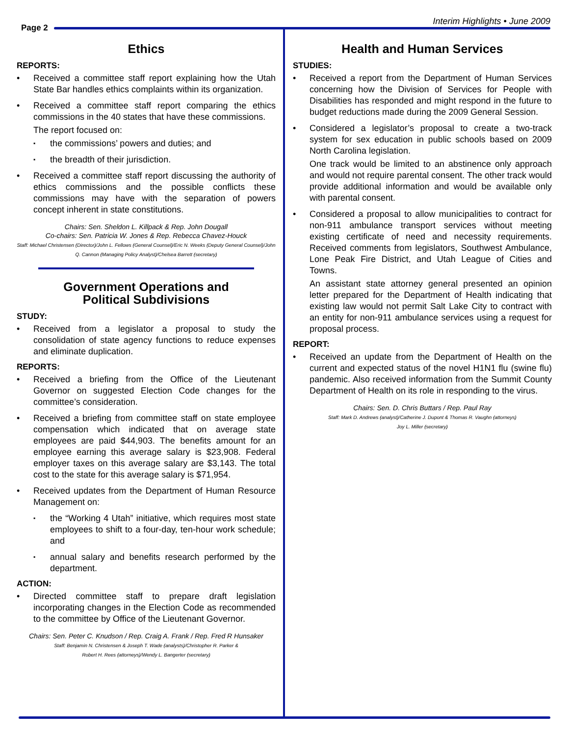Page 2
Interim Highlights • June 2009
Ethics
REPORTS:
Received a committee staff report explaining how the Utah State Bar handles ethics complaints within its organization.
Received a committee staff report comparing the ethics commissions in the 40 states that have these commissions.
The report focused on:
the commissions’ powers and duties; and
the breadth of their jurisdiction.
Received a committee staff report discussing the authority of ethics commissions and the possible conflicts these commissions may have with the separation of powers concept inherent in state constitutions.
Chairs: Sen. Sheldon L. Killpack & Rep. John Dougall
Co-chairs: Sen. Patricia W. Jones & Rep. Rebecca Chavez-Houck
Staff: Michael Christensen (Director)/John L. Fellows (General Counsel)/Eric N. Weeks (Deputy General Counsel)/John Q. Cannon (Managing Policy Analyst)/Chelsea Barrett (secretary)
Government Operations and
Political Subdivisions
STUDY:
Received from a legislator a proposal to study the consolidation of state agency functions to reduce expenses and eliminate duplication.
REPORTS:
Received a briefing from the Office of the Lieutenant Governor on suggested Election Code changes for the committee’s consideration.
Received a briefing from committee staff on state employee compensation which indicated that on average state employees are paid $44,903. The benefits amount for an employee earning this average salary is $23,908. Federal employer taxes on this average salary are $3,143. The total cost to the state for this average salary is $71,954.
Received updates from the Department of Human Resource Management on:
the “Working 4 Utah” initiative, which requires most state employees to shift to a four-day, ten-hour work schedule; and
annual salary and benefits research performed by the department.
ACTION:
Directed committee staff to prepare draft legislation incorporating changes in the Election Code as recommended to the committee by Office of the Lieutenant Governor.
Chairs: Sen. Peter C. Knudson / Rep. Craig A. Frank / Rep. Fred R Hunsaker
Staff: Benjamin N. Christensen & Joseph T. Wade (analysts)/Christopher R. Parker &
Robert H. Rees (attorneys)/Wendy L. Bangerter (secretary)
Health and Human Services
STUDIES:
Received a report from the Department of Human Services concerning how the Division of Services for People with Disabilities has responded and might respond in the future to budget reductions made during the 2009 General Session.
Considered a legislator’s proposal to create a two-track system for sex education in public schools based on 2009 North Carolina legislation.
One track would be limited to an abstinence only approach and would not require parental consent. The other track would provide additional information and would be available only with parental consent.
Considered a proposal to allow municipalities to contract for non-911 ambulance transport services without meeting existing certificate of need and necessity requirements. Received comments from legislators, Southwest Ambulance, Lone Peak Fire District, and Utah League of Cities and Towns.
An assistant state attorney general presented an opinion letter prepared for the Department of Health indicating that existing law would not permit Salt Lake City to contract with an entity for non-911 ambulance services using a request for proposal process.
REPORT:
Received an update from the Department of Health on the current and expected status of the novel H1N1 flu (swine flu) pandemic. Also received information from the Summit County Department of Health on its role in responding to the virus.
Chairs: Sen. D. Chris Buttars / Rep. Paul Ray
Staff: Mark D. Andrews (analyst)/Catherine J. Dupont & Thomas R. Vaughn (attorneys)
Joy L. Miller (secretary)